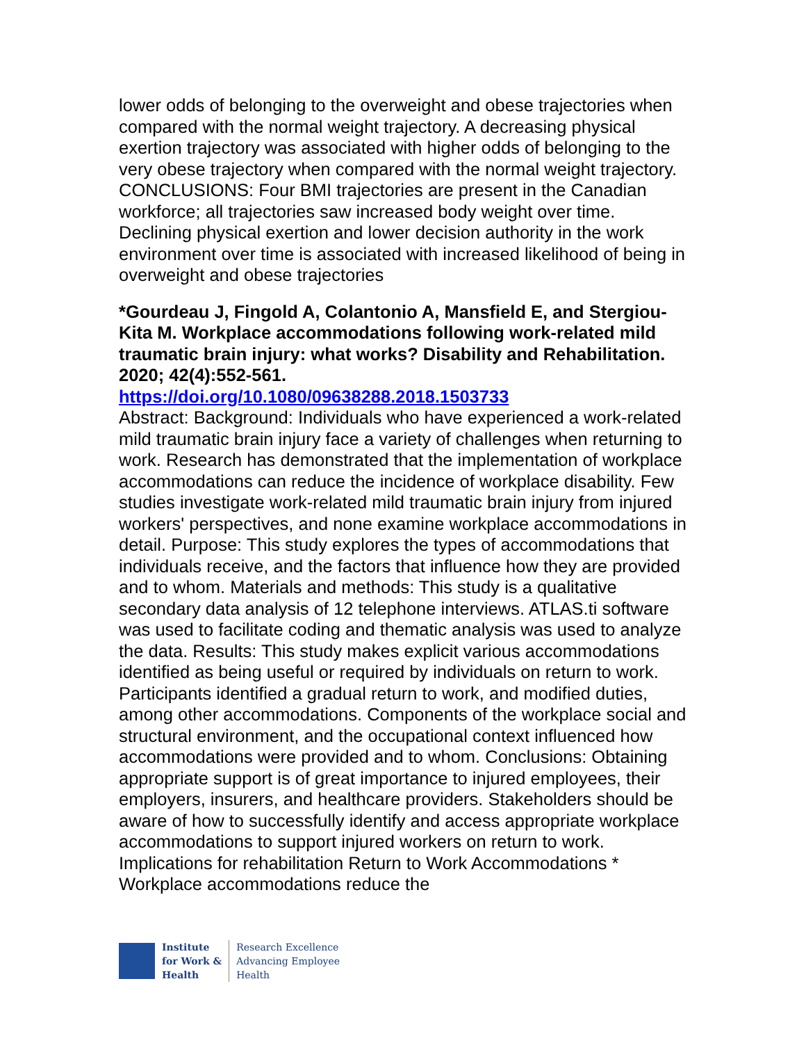lower odds of belonging to the overweight and obese trajectories when compared with the normal weight trajectory. A decreasing physical exertion trajectory was associated with higher odds of belonging to the very obese trajectory when compared with the normal weight trajectory. CONCLUSIONS: Four BMI trajectories are present in the Canadian workforce; all trajectories saw increased body weight over time. Declining physical exertion and lower decision authority in the work environment over time is associated with increased likelihood of being in overweight and obese trajectories
*Gourdeau J, Fingold A, Colantonio A, Mansfield E, and Stergiou-Kita M. Workplace accommodations following work-related mild traumatic brain injury: what works? Disability and Rehabilitation. 2020; 42(4):552-561.
https://doi.org/10.1080/09638288.2018.1503733
Abstract: Background: Individuals who have experienced a work-related mild traumatic brain injury face a variety of challenges when returning to work. Research has demonstrated that the implementation of workplace accommodations can reduce the incidence of workplace disability. Few studies investigate work-related mild traumatic brain injury from injured workers' perspectives, and none examine workplace accommodations in detail. Purpose: This study explores the types of accommodations that individuals receive, and the factors that influence how they are provided and to whom. Materials and methods: This study is a qualitative secondary data analysis of 12 telephone interviews. ATLAS.ti software was used to facilitate coding and thematic analysis was used to analyze the data. Results: This study makes explicit various accommodations identified as being useful or required by individuals on return to work. Participants identified a gradual return to work, and modified duties, among other accommodations. Components of the workplace social and structural environment, and the occupational context influenced how accommodations were provided and to whom. Conclusions: Obtaining appropriate support is of great importance to injured employees, their employers, insurers, and healthcare providers. Stakeholders should be aware of how to successfully identify and access appropriate workplace accommodations to support injured workers on return to work. Implications for rehabilitation Return to Work Accommodations * Workplace accommodations reduce the
Institute
for Work &
Health
Research Excellence
Advancing Employee
Health